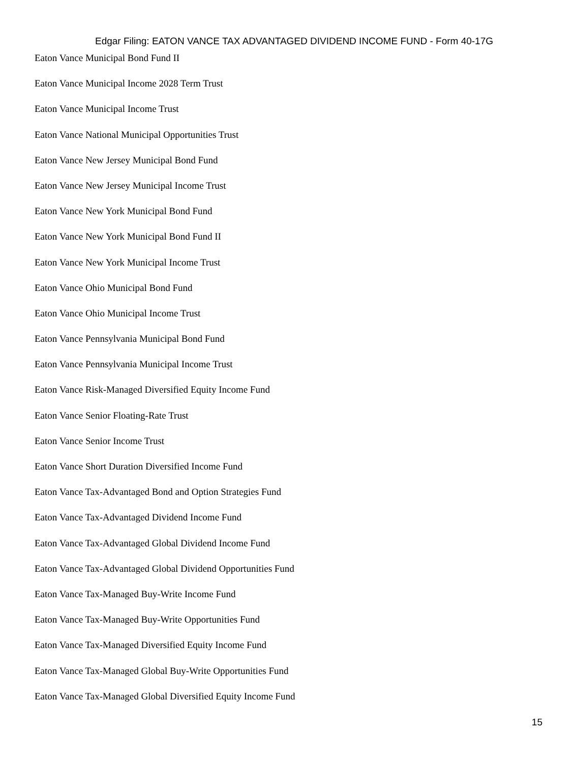Edgar Filing: EATON VANCE TAX ADVANTAGED DIVIDEND INCOME FUND - Form 40-17G
Eaton Vance Municipal Bond Fund II
Eaton Vance Municipal Income 2028 Term Trust
Eaton Vance Municipal Income Trust
Eaton Vance National Municipal Opportunities Trust
Eaton Vance New Jersey Municipal Bond Fund
Eaton Vance New Jersey Municipal Income Trust
Eaton Vance New York Municipal Bond Fund
Eaton Vance New York Municipal Bond Fund II
Eaton Vance New York Municipal Income Trust
Eaton Vance Ohio Municipal Bond Fund
Eaton Vance Ohio Municipal Income Trust
Eaton Vance Pennsylvania Municipal Bond Fund
Eaton Vance Pennsylvania Municipal Income Trust
Eaton Vance Risk-Managed Diversified Equity Income Fund
Eaton Vance Senior Floating-Rate Trust
Eaton Vance Senior Income Trust
Eaton Vance Short Duration Diversified Income Fund
Eaton Vance Tax-Advantaged Bond and Option Strategies Fund
Eaton Vance Tax-Advantaged Dividend Income Fund
Eaton Vance Tax-Advantaged Global Dividend Income Fund
Eaton Vance Tax-Advantaged Global Dividend Opportunities Fund
Eaton Vance Tax-Managed Buy-Write Income Fund
Eaton Vance Tax-Managed Buy-Write Opportunities Fund
Eaton Vance Tax-Managed Diversified Equity Income Fund
Eaton Vance Tax-Managed Global Buy-Write Opportunities Fund
Eaton Vance Tax-Managed Global Diversified Equity Income Fund
15